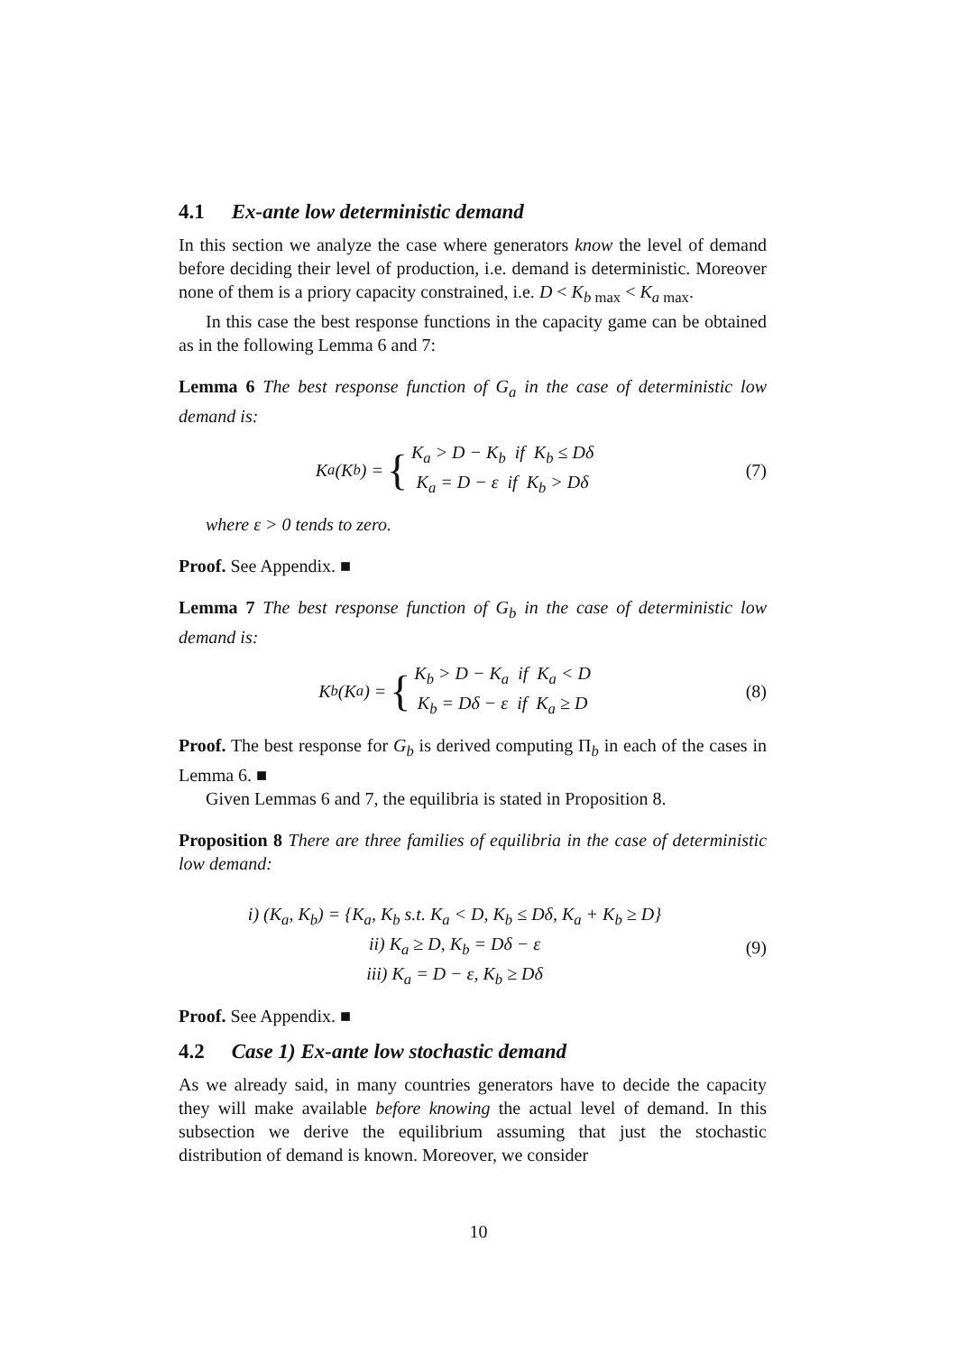4.1 Ex-ante low deterministic demand
In this section we analyze the case where generators know the level of demand before deciding their level of production, i.e. demand is deterministic. Moreover none of them is a priory capacity constrained, i.e. D < K<sub>b max</sub> < K<sub>a max</sub>.
In this case the best response functions in the capacity game can be obtained as in the following Lemma 6 and 7:
Lemma 6 The best response function of G<sub>a</sub> in the case of deterministic low demand is:
K<sub>a</sub>(K<sub>b</sub>) = { K<sub>a</sub> > D − K<sub>b</sub> if K<sub>b</sub> ≤ Dδ
K<sub>a</sub> = D − ε if K<sub>b</sub> > Dδ
(7)
where ε > 0 tends to zero.
Proof. See Appendix. ■
Lemma 7 The best response function of G<sub>b</sub> in the case of deterministic low demand is:
K<sub>b</sub>(K<sub>a</sub>) = { K<sub>b</sub> > D − K<sub>a</sub> if K<sub>a</sub> < D
K<sub>b</sub> = Dδ − ε if K<sub>a</sub> ≥ D
(8)
Proof. The best response for G<sub>b</sub> is derived computing Π<sub>b</sub> in each of the cases in Lemma 6. ■
Given Lemmas 6 and 7, the equilibria is stated in Proposition 8.
Proposition 8 There are three families of equilibria in the case of deterministic low demand:
i) (K<sub>a</sub>, K<sub>b</sub>) = {K<sub>a</sub>, K<sub>b</sub> s.t. K<sub>a</sub> < D, K<sub>b</sub> ≤ Dδ, K<sub>a</sub> + K<sub>b</sub> ≥ D}
ii) K<sub>a</sub> ≥ D, K<sub>b</sub> = Dδ − ε
iii) K<sub>a</sub> = D − ε, K<sub>b</sub> ≥ Dδ
(9)
Proof. See Appendix. ■
4.2 Case 1) Ex-ante low stochastic demand
As we already said, in many countries generators have to decide the capacity they will make available before knowing the actual level of demand. In this subsection we derive the equilibrium assuming that just the stochastic distribution of demand is known. Moreover, we consider
10